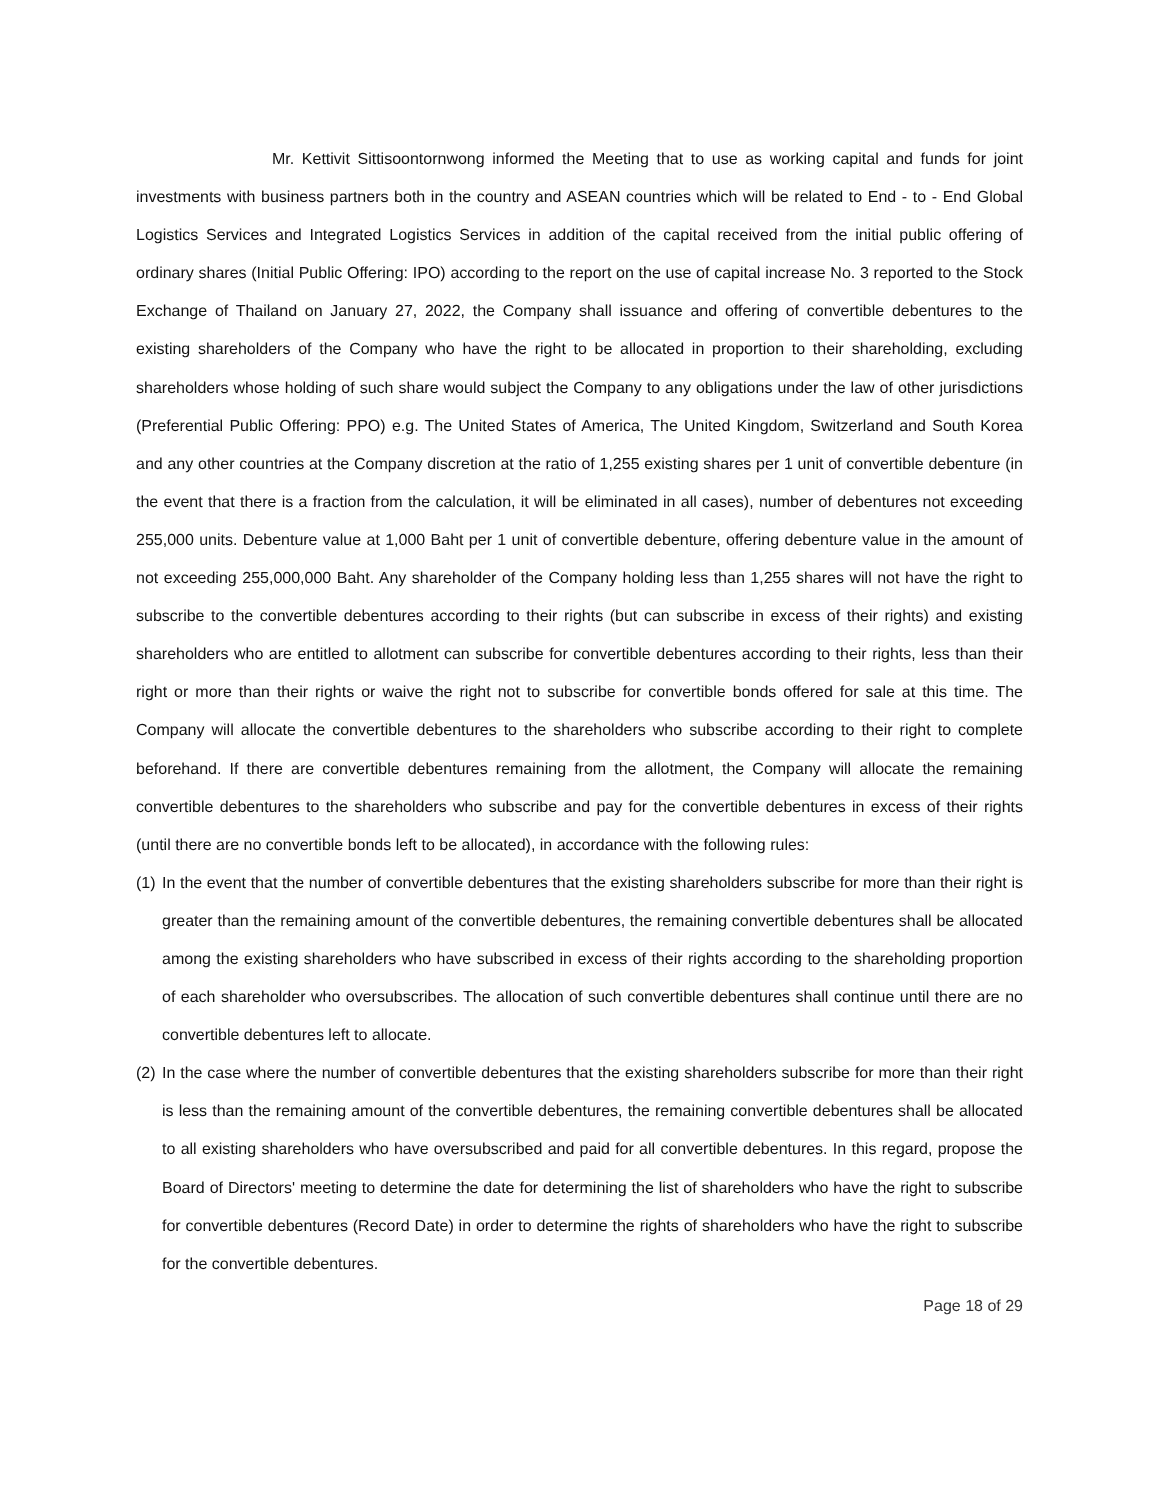Mr. Kettivit Sittisoontornwong informed the Meeting that to use as working capital and funds for joint investments with business partners both in the country and ASEAN countries which will be related to End - to - End Global Logistics Services and Integrated Logistics Services in addition of the capital received from the initial public offering of ordinary shares (Initial Public Offering: IPO) according to the report on the use of capital increase No. 3 reported to the Stock Exchange of Thailand on January 27, 2022, the Company shall issuance and offering of convertible debentures to the existing shareholders of the Company who have the right to be allocated in proportion to their shareholding, excluding shareholders whose holding of such share would subject the Company to any obligations under the law of other jurisdictions (Preferential Public Offering: PPO) e.g. The United States of America, The United Kingdom, Switzerland and South Korea and any other countries at the Company discretion at the ratio of 1,255 existing shares per 1 unit of convertible debenture (in the event that there is a fraction from the calculation, it will be eliminated in all cases), number of debentures not exceeding 255,000 units. Debenture value at 1,000 Baht per 1 unit of convertible debenture, offering debenture value in the amount of not exceeding 255,000,000 Baht. Any shareholder of the Company holding less than 1,255 shares will not have the right to subscribe to the convertible debentures according to their rights (but can subscribe in excess of their rights) and existing shareholders who are entitled to allotment can subscribe for convertible debentures according to their rights, less than their right or more than their rights or waive the right not to subscribe for convertible bonds offered for sale at this time. The Company will allocate the convertible debentures to the shareholders who subscribe according to their right to complete beforehand. If there are convertible debentures remaining from the allotment, the Company will allocate the remaining convertible debentures to the shareholders who subscribe and pay for the convertible debentures in excess of their rights (until there are no convertible bonds left to be allocated), in accordance with the following rules:
(1)
In the event that the number of convertible debentures that the existing shareholders subscribe for more than their right is greater than the remaining amount of the convertible debentures, the remaining convertible debentures shall be allocated among the existing shareholders who have subscribed in excess of their rights according to the shareholding proportion of each shareholder who oversubscribes. The allocation of such convertible debentures shall continue until there are no convertible debentures left to allocate.
(2)
In the case where the number of convertible debentures that the existing shareholders subscribe for more than their right is less than the remaining amount of the convertible debentures, the remaining convertible debentures shall be allocated to all existing shareholders who have oversubscribed and paid for all convertible debentures. In this regard, propose the Board of Directors' meeting to determine the date for determining the list of shareholders who have the right to subscribe for convertible debentures (Record Date) in order to determine the rights of shareholders who have the right to subscribe for the convertible debentures.
Page 18 of 29